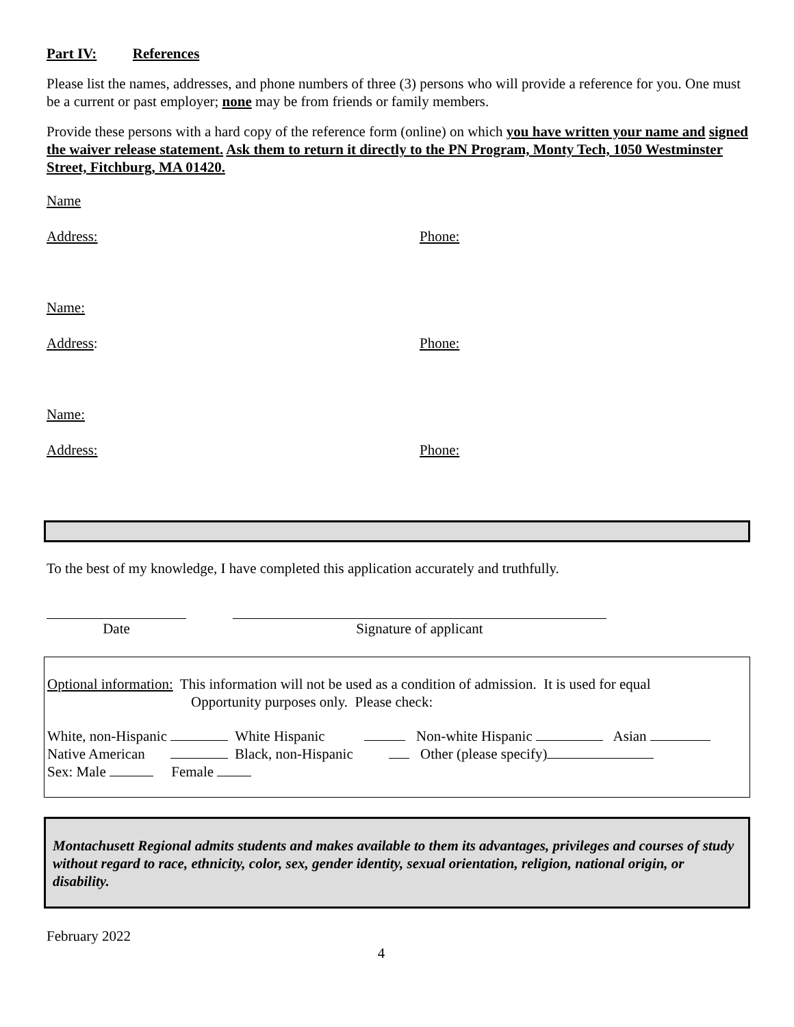Part IV: References
Please list the names, addresses, and phone numbers of three (3) persons who will provide a reference for you. One must be a current or past employer; none may be from friends or family members.
Provide these persons with a hard copy of the reference form (online) on which you have written your name and signed the waiver release statement. Ask them to return it directly to the PN Program, Monty Tech, 1050 Westminster Street, Fitchburg, MA 01420.
Name
Address: Phone:
Name:
Address: Phone:
Name:
Address: Phone:
To the best of my knowledge, I have completed this application accurately and truthfully.
Date Signature of applicant
Optional information: This information will not be used as a condition of admission. It is used for equal
Opportunity purposes only. Please check:
White, non-Hispanic White Hispanic Non-white Hispanic Asian
Native American Black, non-Hispanic Other (please specify)
Sex: Male Female
Montachusett Regional admits students and makes available to them its advantages, privileges and courses of study without regard to race, ethnicity, color, sex, gender identity, sexual orientation, religion, national origin, or disability.
February 2022
4